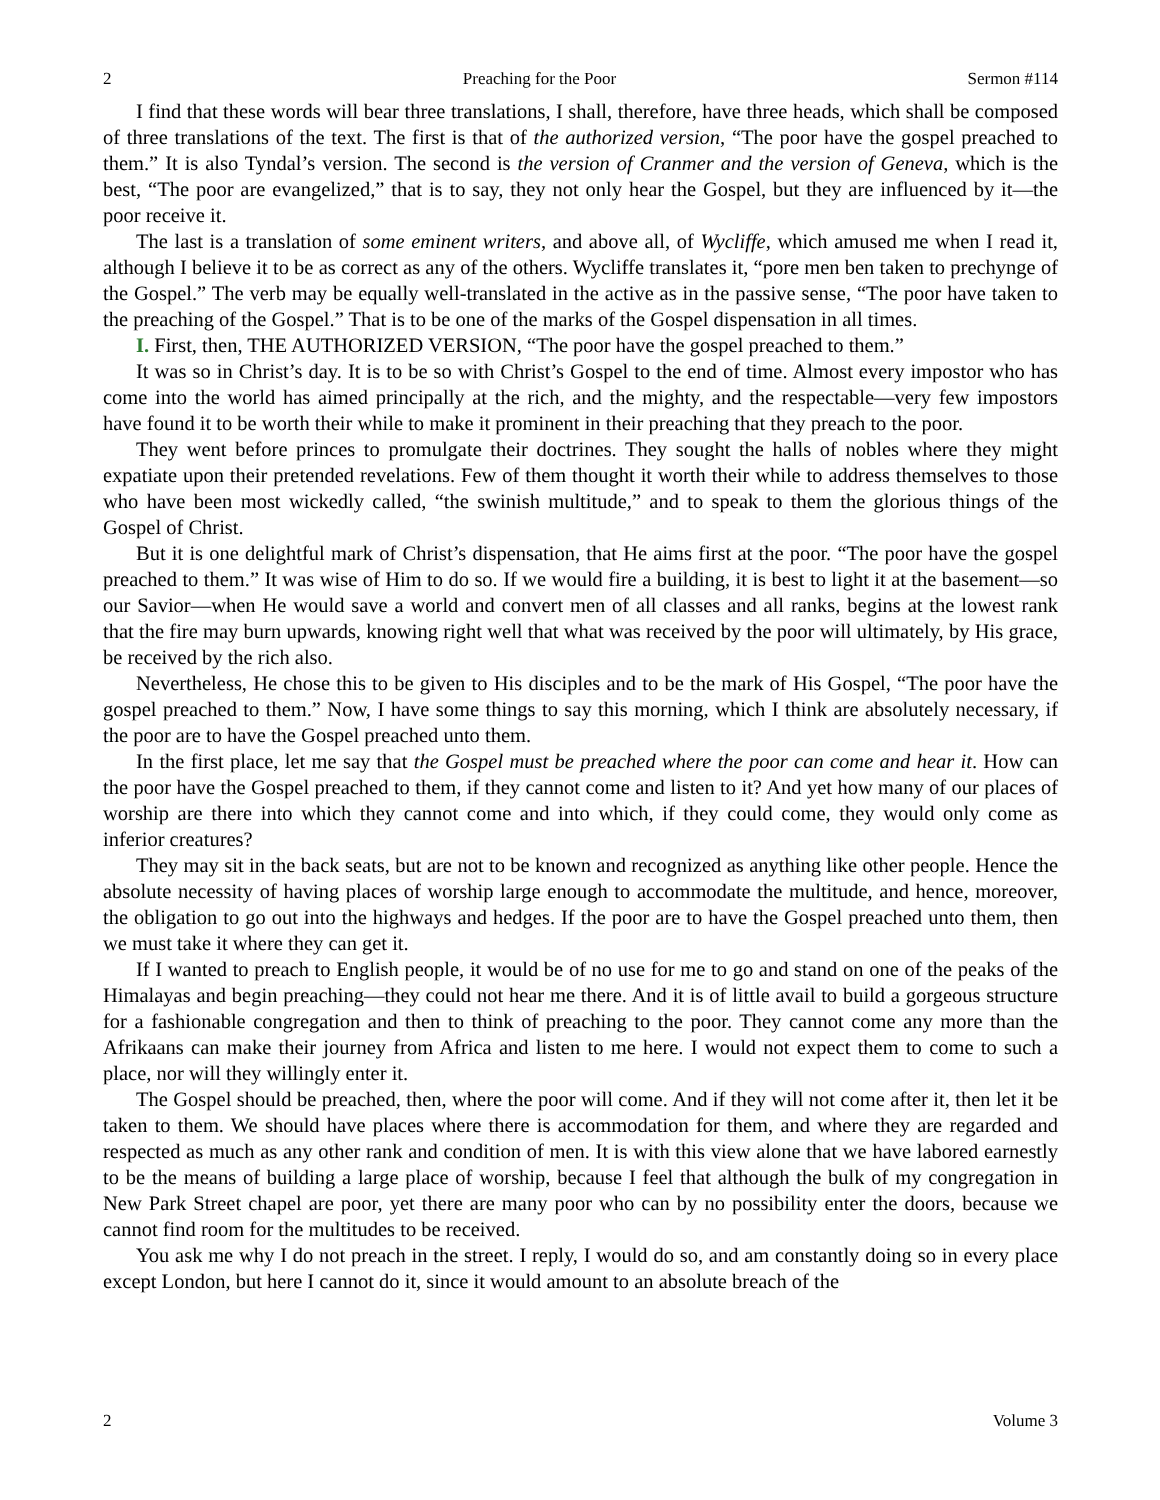2 Preaching for the Poor Sermon #114
I find that these words will bear three translations, I shall, therefore, have three heads, which shall be composed of three translations of the text. The first is that of the authorized version, “The poor have the gospel preached to them.” It is also Tyndal’s version. The second is the version of Cranmer and the version of Geneva, which is the best, “The poor are evangelized,” that is to say, they not only hear the Gospel, but they are influenced by it—the poor receive it.
The last is a translation of some eminent writers, and above all, of Wycliffe, which amused me when I read it, although I believe it to be as correct as any of the others. Wycliffe translates it, “pore men ben taken to prechynge of the Gospel.” The verb may be equally well-translated in the active as in the passive sense, “The poor have taken to the preaching of the Gospel.” That is to be one of the marks of the Gospel dispensation in all times.
I. First, then, THE AUTHORIZED VERSION, “The poor have the gospel preached to them.”
It was so in Christ’s day. It is to be so with Christ’s Gospel to the end of time. Almost every impostor who has come into the world has aimed principally at the rich, and the mighty, and the respectable—very few impostors have found it to be worth their while to make it prominent in their preaching that they preach to the poor.
They went before princes to promulgate their doctrines. They sought the halls of nobles where they might expatiate upon their pretended revelations. Few of them thought it worth their while to address themselves to those who have been most wickedly called, “the swinish multitude,” and to speak to them the glorious things of the Gospel of Christ.
But it is one delightful mark of Christ’s dispensation, that He aims first at the poor. “The poor have the gospel preached to them.” It was wise of Him to do so. If we would fire a building, it is best to light it at the basement—so our Savior—when He would save a world and convert men of all classes and all ranks, begins at the lowest rank that the fire may burn upwards, knowing right well that what was received by the poor will ultimately, by His grace, be received by the rich also.
Nevertheless, He chose this to be given to His disciples and to be the mark of His Gospel, “The poor have the gospel preached to them.” Now, I have some things to say this morning, which I think are absolutely necessary, if the poor are to have the Gospel preached unto them.
In the first place, let me say that the Gospel must be preached where the poor can come and hear it. How can the poor have the Gospel preached to them, if they cannot come and listen to it? And yet how many of our places of worship are there into which they cannot come and into which, if they could come, they would only come as inferior creatures?
They may sit in the back seats, but are not to be known and recognized as anything like other people. Hence the absolute necessity of having places of worship large enough to accommodate the multitude, and hence, moreover, the obligation to go out into the highways and hedges. If the poor are to have the Gospel preached unto them, then we must take it where they can get it.
If I wanted to preach to English people, it would be of no use for me to go and stand on one of the peaks of the Himalayas and begin preaching—they could not hear me there. And it is of little avail to build a gorgeous structure for a fashionable congregation and then to think of preaching to the poor. They cannot come any more than the Afrikaans can make their journey from Africa and listen to me here. I would not expect them to come to such a place, nor will they willingly enter it.
The Gospel should be preached, then, where the poor will come. And if they will not come after it, then let it be taken to them. We should have places where there is accommodation for them, and where they are regarded and respected as much as any other rank and condition of men. It is with this view alone that we have labored earnestly to be the means of building a large place of worship, because I feel that although the bulk of my congregation in New Park Street chapel are poor, yet there are many poor who can by no possibility enter the doors, because we cannot find room for the multitudes to be received.
You ask me why I do not preach in the street. I reply, I would do so, and am constantly doing so in every place except London, but here I cannot do it, since it would amount to an absolute breach of the
2 Volume 3